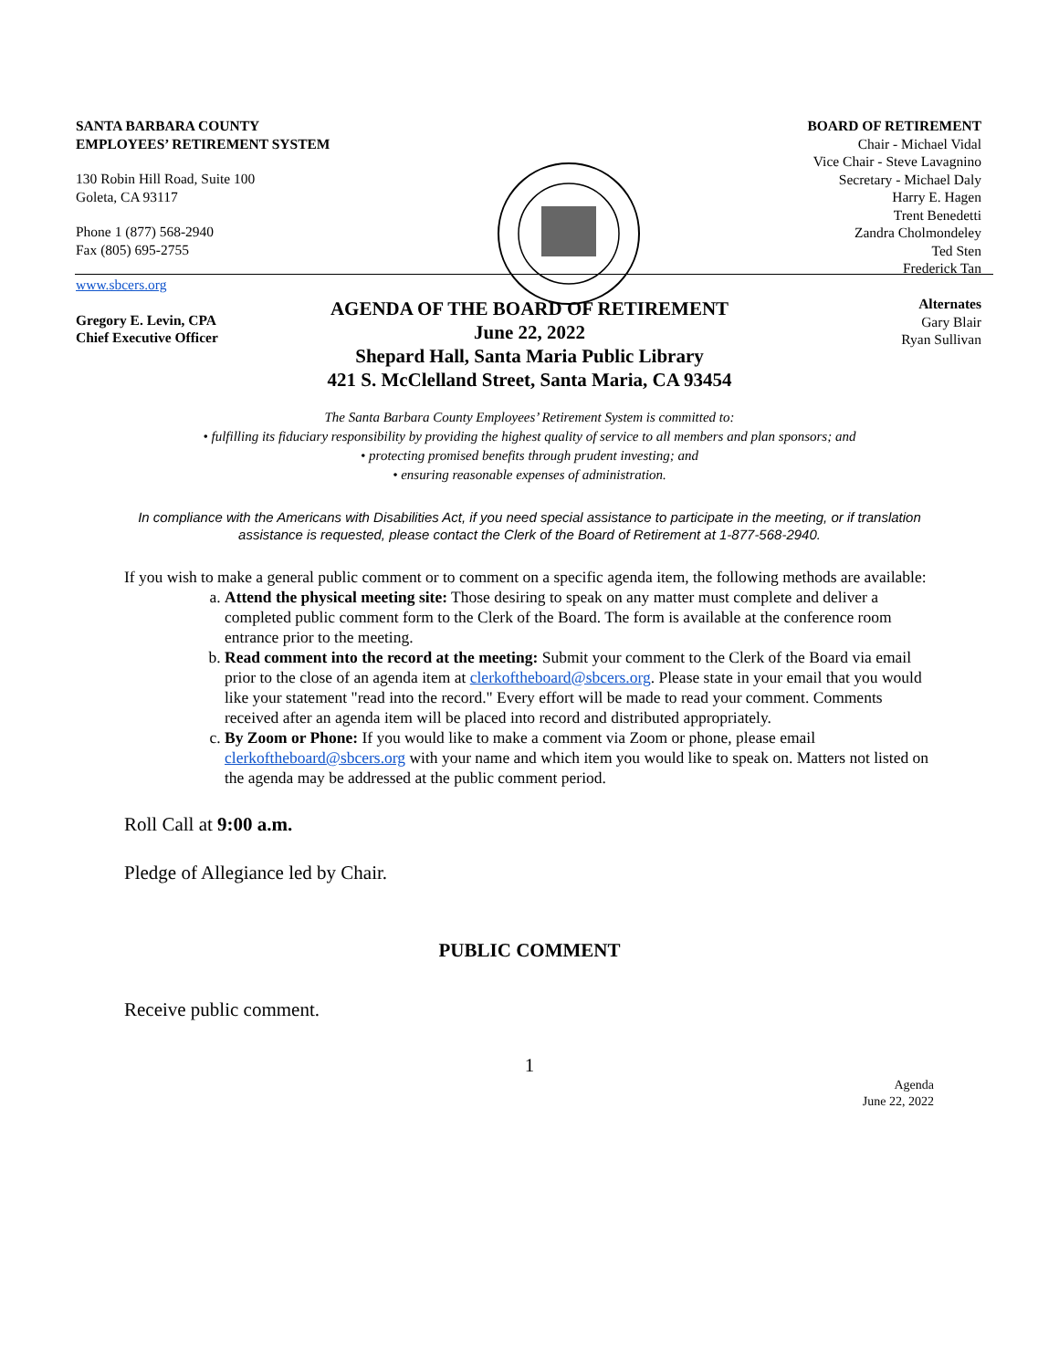SANTA BARBARA COUNTY
EMPLOYEES’ RETIREMENT SYSTEM
130 Robin Hill Road, Suite 100
Goleta, CA 93117
Phone 1 (877) 568-2940
Fax (805) 695-2755
www.sbcers.org
Gregory E. Levin, CPA
Chief Executive Officer
BOARD OF RETIREMENT
Chair - Michael Vidal
Vice Chair - Steve Lavagnino
Secretary - Michael Daly
Harry E. Hagen
Trent Benedetti
Zandra Cholmondeley
Ted Sten
Frederick Tan
Alternates
Gary Blair
Ryan Sullivan
AGENDA OF THE BOARD OF RETIREMENT
June 22, 2022
Shepard Hall, Santa Maria Public Library
421 S. McClelland Street, Santa Maria, CA 93454
The Santa Barbara County Employees’ Retirement System is committed to:
• fulfilling its fiduciary responsibility by providing the highest quality of service to all members and plan sponsors; and
• protecting promised benefits through prudent investing; and
• ensuring reasonable expenses of administration.
In compliance with the Americans with Disabilities Act, if you need special assistance to participate in the meeting, or if translation assistance is requested, please contact the Clerk of the Board of Retirement at 1-877-568-2940.
If you wish to make a general public comment or to comment on a specific agenda item, the following methods are available:
a. Attend the physical meeting site: Those desiring to speak on any matter must complete and deliver a completed public comment form to the Clerk of the Board. The form is available at the conference room entrance prior to the meeting.
b. Read comment into the record at the meeting: Submit your comment to the Clerk of the Board via email prior to the close of an agenda item at clerkoftheboard@sbcers.org. Please state in your email that you would like your statement "read into the record." Every effort will be made to read your comment. Comments received after an agenda item will be placed into record and distributed appropriately.
c. By Zoom or Phone: If you would like to make a comment via Zoom or phone, please email clerkoftheboard@sbcers.org with your name and which item you would like to speak on. Matters not listed on the agenda may be addressed at the public comment period.
Roll Call at 9:00 a.m.
Pledge of Allegiance led by Chair.
PUBLIC COMMENT
Receive public comment.
1
Agenda
June 22, 2022